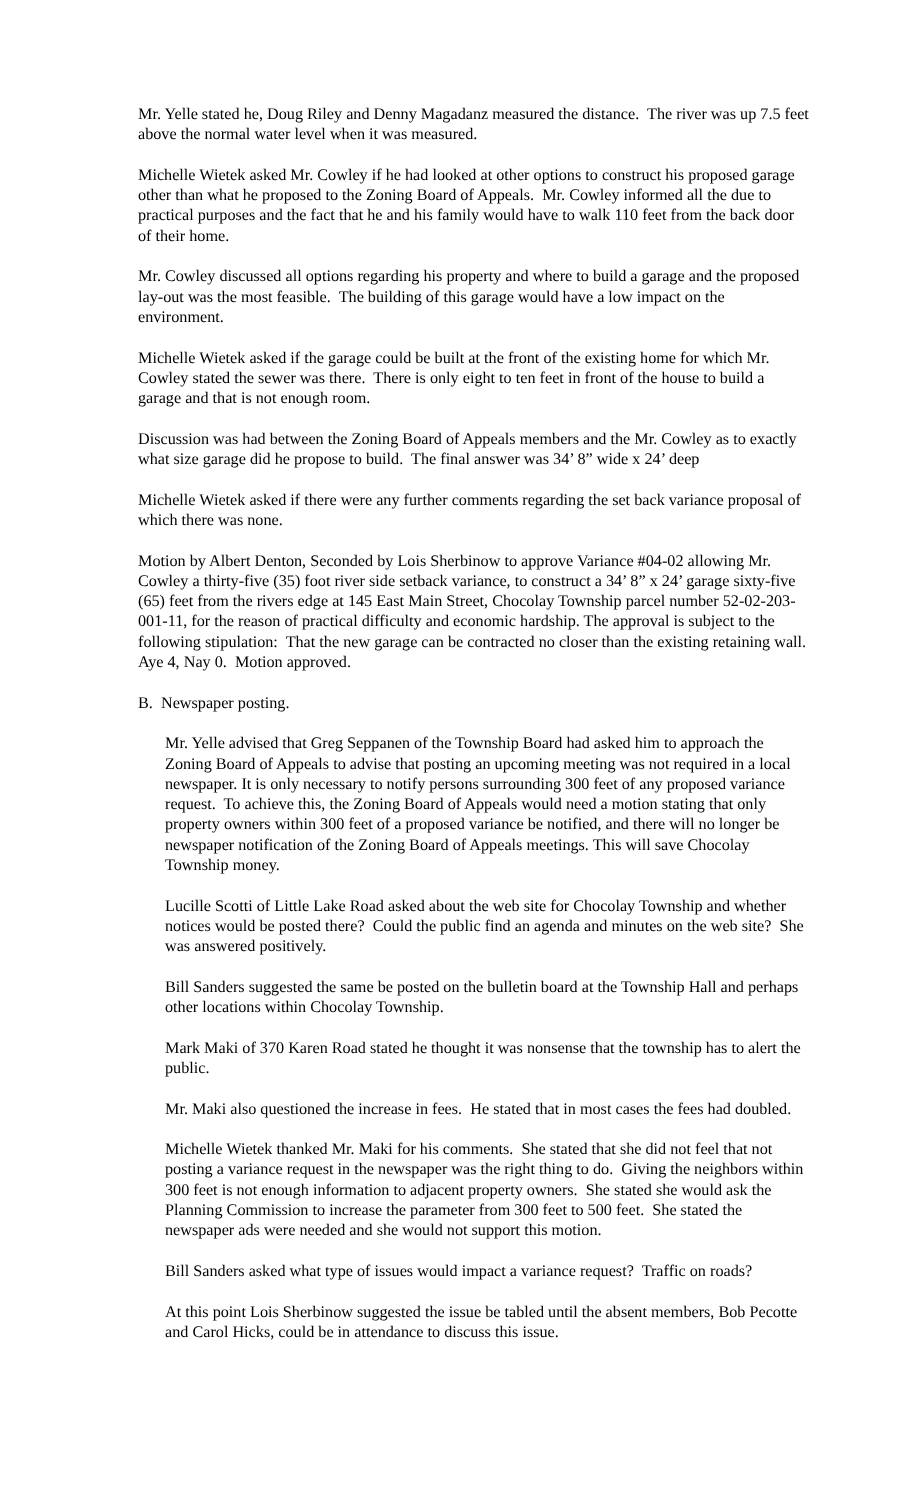Mr. Yelle stated he, Doug Riley and Denny Magadanz measured the distance. The river was up 7.5 feet above the normal water level when it was measured.
Michelle Wietek asked Mr. Cowley if he had looked at other options to construct his proposed garage other than what he proposed to the Zoning Board of Appeals. Mr. Cowley informed all the due to practical purposes and the fact that he and his family would have to walk 110 feet from the back door of their home.
Mr. Cowley discussed all options regarding his property and where to build a garage and the proposed lay-out was the most feasible. The building of this garage would have a low impact on the environment.
Michelle Wietek asked if the garage could be built at the front of the existing home for which Mr. Cowley stated the sewer was there. There is only eight to ten feet in front of the house to build a garage and that is not enough room.
Discussion was had between the Zoning Board of Appeals members and the Mr. Cowley as to exactly what size garage did he propose to build. The final answer was 34’ 8” wide x 24’ deep
Michelle Wietek asked if there were any further comments regarding the set back variance proposal of which there was none.
Motion by Albert Denton, Seconded by Lois Sherbinow to approve Variance #04-02 allowing Mr. Cowley a thirty-five (35) foot river side setback variance, to construct a 34’ 8” x 24’ garage sixty-five (65) feet from the rivers edge at 145 East Main Street, Chocolay Township parcel number 52-02-203-001-11, for the reason of practical difficulty and economic hardship. The approval is subject to the following stipulation: That the new garage can be contracted no closer than the existing retaining wall. Aye 4, Nay 0. Motion approved.
B. Newspaper posting.
Mr. Yelle advised that Greg Seppanen of the Township Board had asked him to approach the Zoning Board of Appeals to advise that posting an upcoming meeting was not required in a local newspaper. It is only necessary to notify persons surrounding 300 feet of any proposed variance request. To achieve this, the Zoning Board of Appeals would need a motion stating that only property owners within 300 feet of a proposed variance be notified, and there will no longer be newspaper notification of the Zoning Board of Appeals meetings. This will save Chocolay Township money.
Lucille Scotti of Little Lake Road asked about the web site for Chocolay Township and whether notices would be posted there? Could the public find an agenda and minutes on the web site? She was answered positively.
Bill Sanders suggested the same be posted on the bulletin board at the Township Hall and perhaps other locations within Chocolay Township.
Mark Maki of 370 Karen Road stated he thought it was nonsense that the township has to alert the public.
Mr. Maki also questioned the increase in fees. He stated that in most cases the fees had doubled.
Michelle Wietek thanked Mr. Maki for his comments. She stated that she did not feel that not posting a variance request in the newspaper was the right thing to do. Giving the neighbors within 300 feet is not enough information to adjacent property owners. She stated she would ask the Planning Commission to increase the parameter from 300 feet to 500 feet. She stated the newspaper ads were needed and she would not support this motion.
Bill Sanders asked what type of issues would impact a variance request? Traffic on roads?
At this point Lois Sherbinow suggested the issue be tabled until the absent members, Bob Pecotte and Carol Hicks, could be in attendance to discuss this issue.